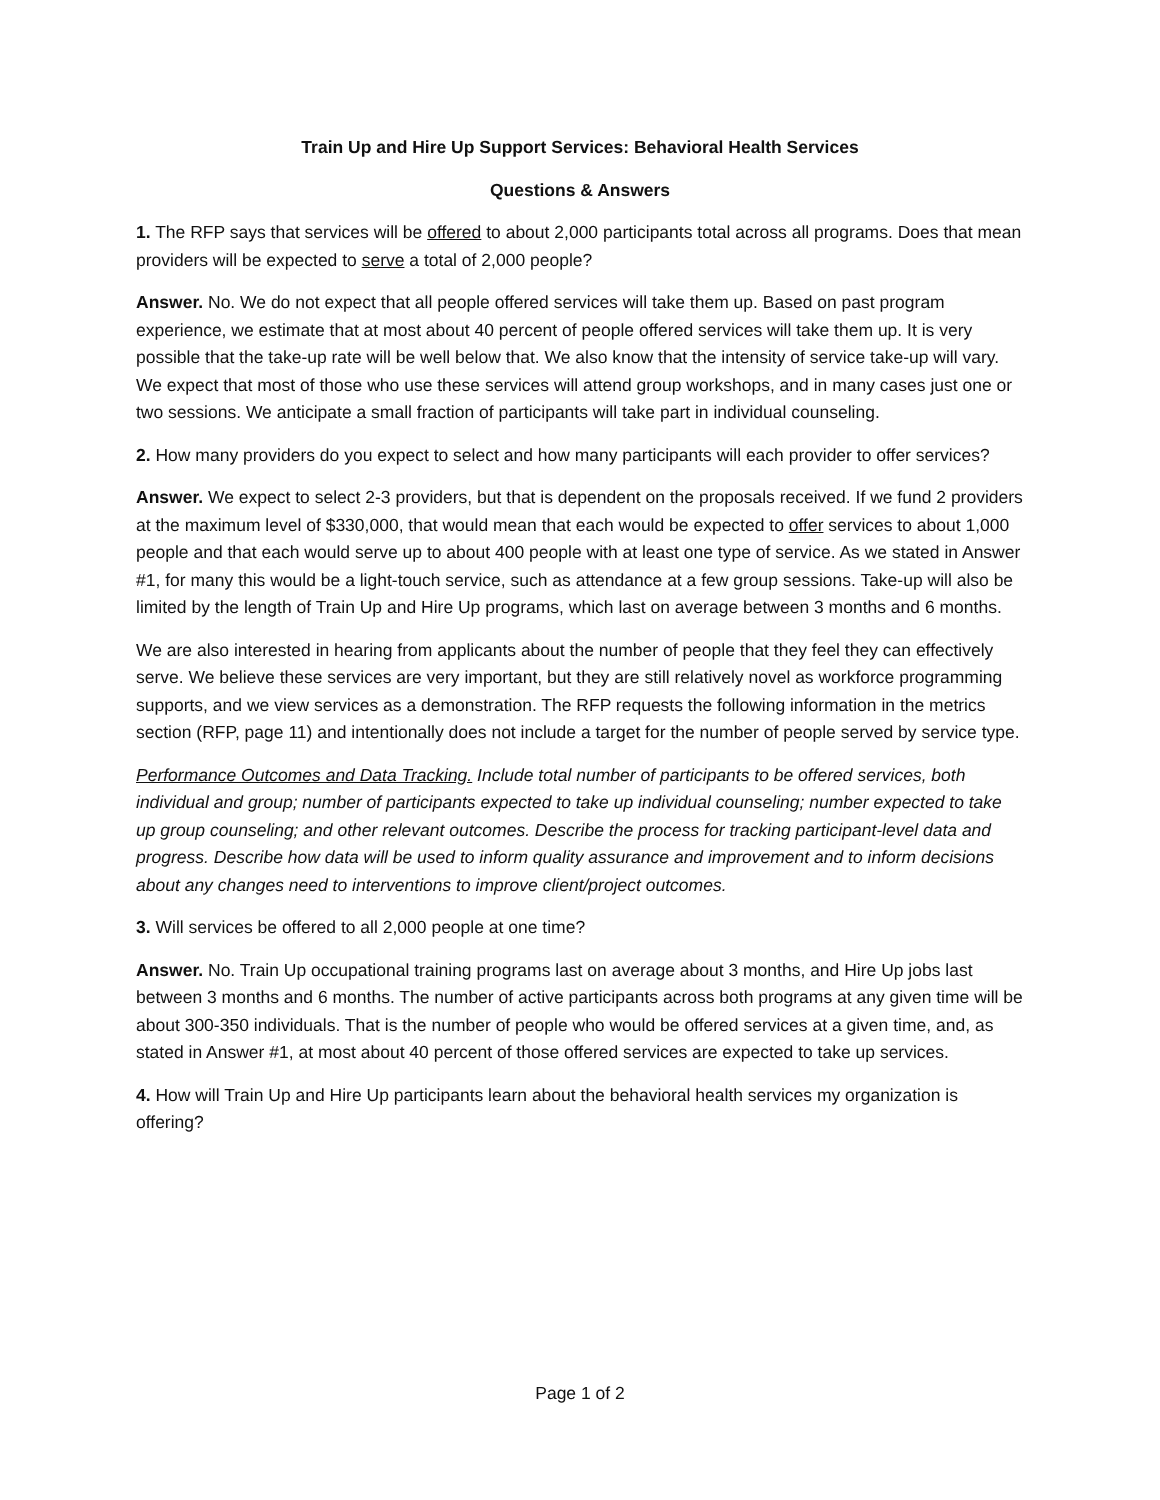Train Up and Hire Up Support Services: Behavioral Health Services
Questions & Answers
1. The RFP says that services will be offered to about 2,000 participants total across all programs. Does that mean providers will be expected to serve a total of 2,000 people?
Answer. No. We do not expect that all people offered services will take them up. Based on past program experience, we estimate that at most about 40 percent of people offered services will take them up. It is very possible that the take-up rate will be well below that. We also know that the intensity of service take-up will vary. We expect that most of those who use these services will attend group workshops, and in many cases just one or two sessions. We anticipate a small fraction of participants will take part in individual counseling.
2. How many providers do you expect to select and how many participants will each provider to offer services?
Answer. We expect to select 2-3 providers, but that is dependent on the proposals received. If we fund 2 providers at the maximum level of $330,000, that would mean that each would be expected to offer services to about 1,000 people and that each would serve up to about 400 people with at least one type of service. As we stated in Answer #1, for many this would be a light-touch service, such as attendance at a few group sessions. Take-up will also be limited by the length of Train Up and Hire Up programs, which last on average between 3 months and 6 months.
We are also interested in hearing from applicants about the number of people that they feel they can effectively serve. We believe these services are very important, but they are still relatively novel as workforce programming supports, and we view services as a demonstration. The RFP requests the following information in the metrics section (RFP, page 11) and intentionally does not include a target for the number of people served by service type.
Performance Outcomes and Data Tracking. Include total number of participants to be offered services, both individual and group; number of participants expected to take up individual counseling; number expected to take up group counseling; and other relevant outcomes. Describe the process for tracking participant-level data and progress. Describe how data will be used to inform quality assurance and improvement and to inform decisions about any changes need to interventions to improve client/project outcomes.
3. Will services be offered to all 2,000 people at one time?
Answer. No. Train Up occupational training programs last on average about 3 months, and Hire Up jobs last between 3 months and 6 months. The number of active participants across both programs at any given time will be about 300-350 individuals. That is the number of people who would be offered services at a given time, and, as stated in Answer #1, at most about 40 percent of those offered services are expected to take up services.
4. How will Train Up and Hire Up participants learn about the behavioral health services my organization is offering?
Page 1 of 2